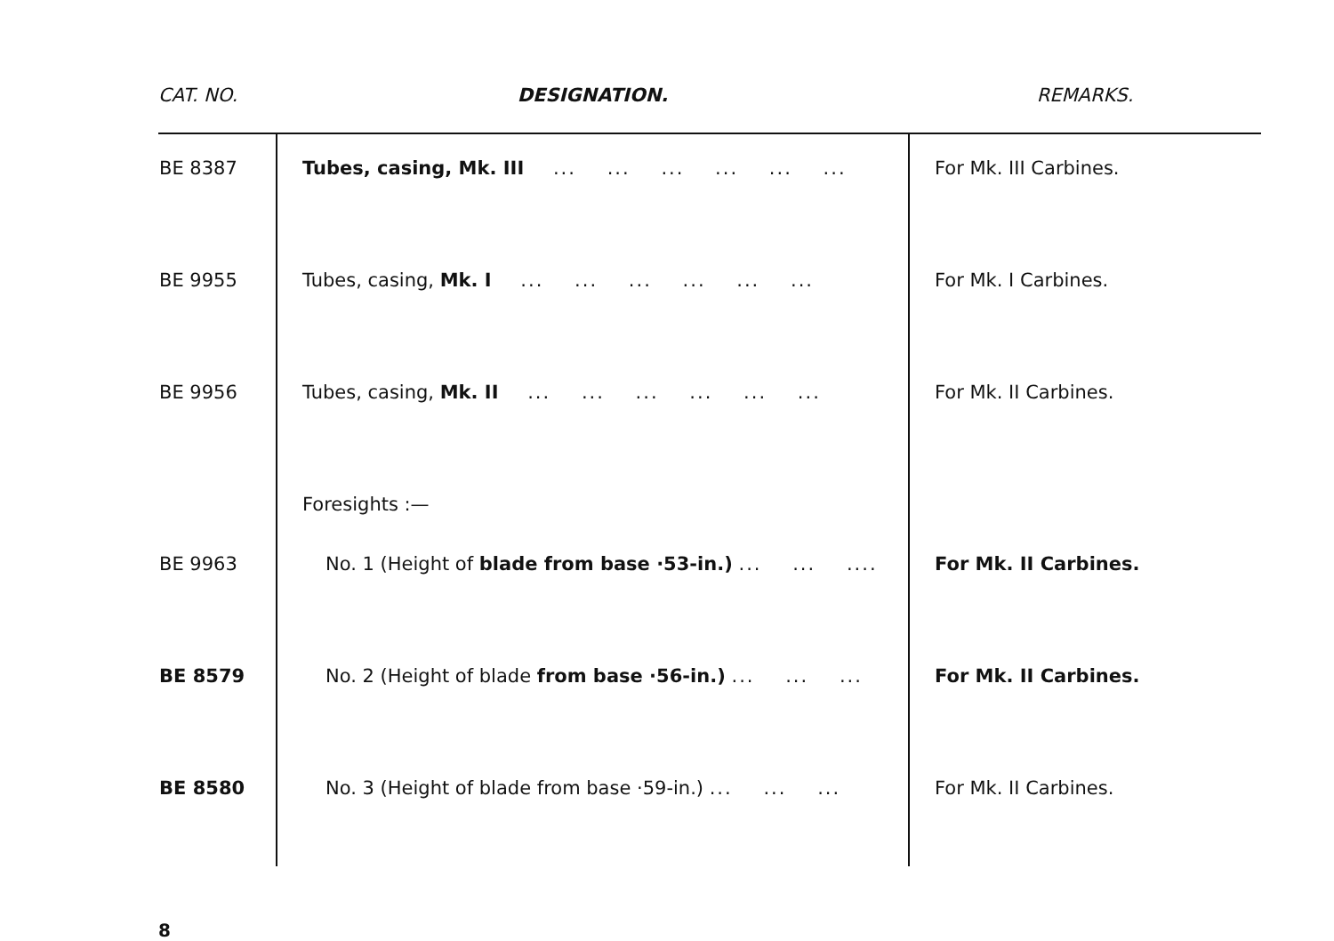| CAT. NO. | DESIGNATION. | REMARKS. |
| --- | --- | --- |
| BE 8387 | Tubes, casing, Mk. III ... ... ... ... ... ... | For Mk. III Carbines. |
| BE 9955 | Tubes, casing, Mk. I ... ... ... ... ... ... | For Mk. I Carbines. |
| BE 9956 | Tubes, casing, Mk. II ... ... ... ... ... ... | For Mk. II Carbines. |
| | Foresights :— | |
| BE 9963 | No. 1 (Height of blade from base ·53-in.) ... ... .... | For Mk. II Carbines. |
| BE 8579 | No. 2 (Height of blade from base ·56-in.) ... ... ... | For Mk. II Carbines. |
| BE 8580 | No. 3 (Height of blade from base ·59-in.) ... ... ... | For Mk. II Carbines. |
8